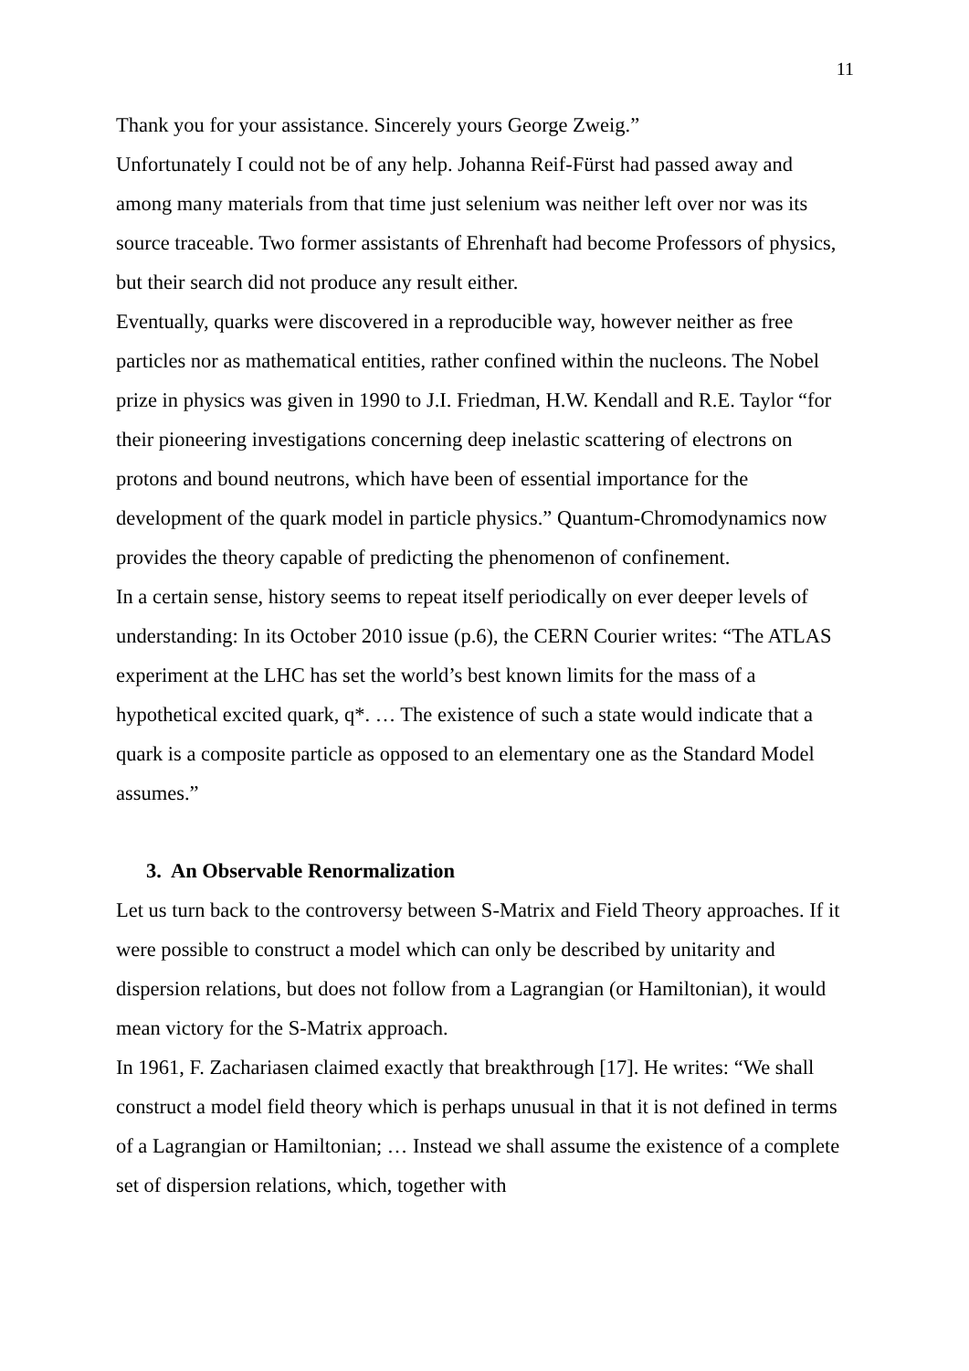11
Thank you for your assistance. Sincerely yours George Zweig.”
Unfortunately I could not be of any help. Johanna Reif-Fürst had passed away and among many materials from that time just selenium was neither left over nor was its source traceable. Two former assistants of Ehrenhaft had become Professors of physics, but their search did not produce any result either.
Eventually, quarks were discovered in a reproducible way, however neither as free particles nor as mathematical entities, rather confined within the nucleons. The Nobel prize in physics was given in 1990 to J.I. Friedman, H.W. Kendall and R.E. Taylor “for their pioneering investigations concerning deep inelastic scattering of electrons on protons and bound neutrons, which have been of essential importance for the development of the quark model in particle physics.” Quantum-Chromodynamics now provides the theory capable of predicting the phenomenon of confinement.
In a certain sense, history seems to repeat itself periodically on ever deeper levels of understanding: In its October 2010 issue (p.6), the CERN Courier writes: “The ATLAS experiment at the LHC has set the world’s best known limits for the mass of a hypothetical excited quark, q*. … The existence of such a state would indicate that a quark is a composite particle as opposed to an elementary one as the Standard Model assumes.”
3. An Observable Renormalization
Let us turn back to the controversy between S-Matrix and Field Theory approaches. If it were possible to construct a model which can only be described by unitarity and dispersion relations, but does not follow from a Lagrangian (or Hamiltonian), it would mean victory for the S-Matrix approach.
In 1961, F. Zachariasen claimed exactly that breakthrough [17]. He writes: “We shall construct a model field theory which is perhaps unusual in that it is not defined in terms of a Lagrangian or Hamiltonian; … Instead we shall assume the existence of a complete set of dispersion relations, which, together with